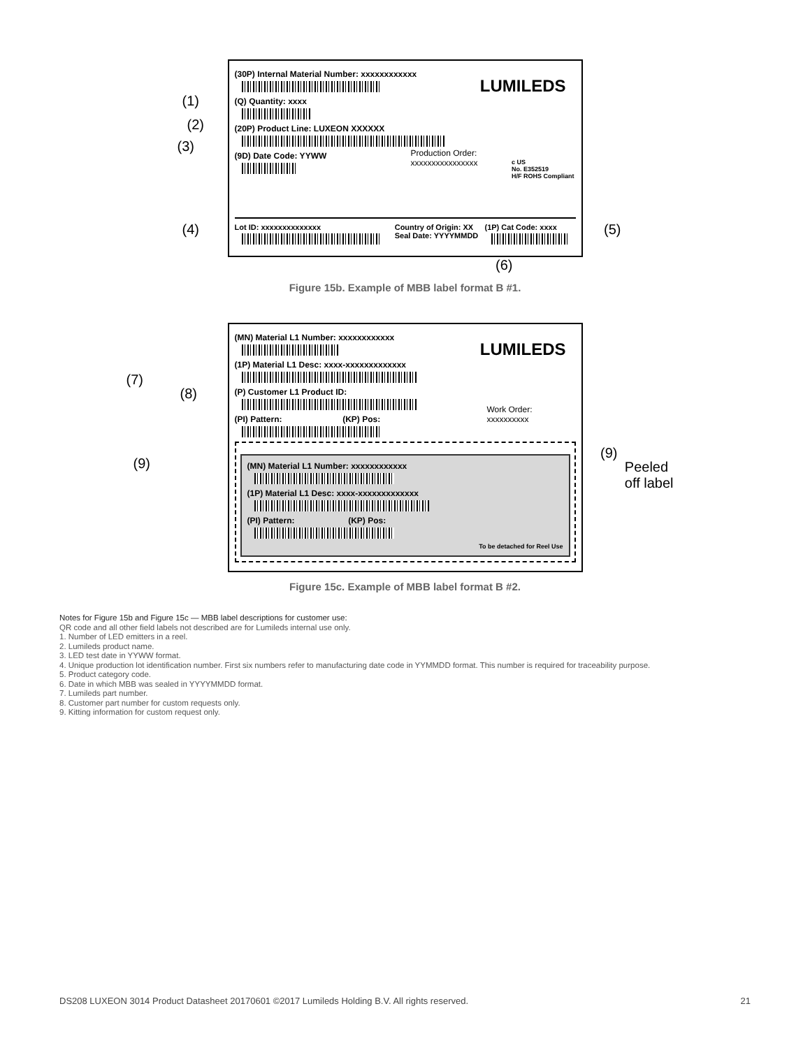(1)
(2)
(3)
(4) (5)
LUMILEDS
(30P) Internal Material Number: xxxxxxxxxxxx
(Q) Quantity: xxxx
(20P) Product Line: LUXEON XXXXXX
(9D) Date Code: YYWW
Production Order:
xxxxxxxxxxxxxxxx
c US
No. E352519
H/F ROHS Compliant
Lot ID: xxxxxxxxxxxxxx Country of Origin: XX
Seal Date: YYYYMMDD
(1P) Cat Code: xxxx
(6)
Figure 15b. Example of MBB label format B #1.
(7)
(8)
(9)
(9)
Peeled
off label
LUMILEDS
(MN) Material L1 Number: xxxxxxxxxxxx
(1P) Material L1 Desc: xxxx-xxxxxxxxxxxxx
(P) Customer L1 Product ID:
Work Order:
xxxxxxxxxx
(PI) Pattern: (KP) Pos:
(MN) Material L1 Number: xxxxxxxxxxxx
(1P) Material L1 Desc: xxxx-xxxxxxxxxxxxx
(PI) Pattern: (KP) Pos:
To be detached for Reel Use
Figure 15c. Example of MBB label format B #2.
Notes for Figure 15b and Figure 15c — MBB label descriptions for customer use:
QR code and all other field labels not described are for Lumileds internal use only.
1. Number of LED emitters in a reel.
2. Lumileds product name.
3. LED test date in YYWW format.
4. Unique production lot identification number. First six numbers refer to manufacturing date code in YYMMDD format. This number is required for traceability purpose.
5. Product category code.
6. Date in which MBB was sealed in YYYYMMDD format.
7. Lumileds part number.
8. Customer part number for custom requests only.
9. Kitting information for custom request only.
DS208 LUXEON 3014 Product Datasheet 20170601 ©2017 Lumileds Holding B.V. All rights reserved. 21